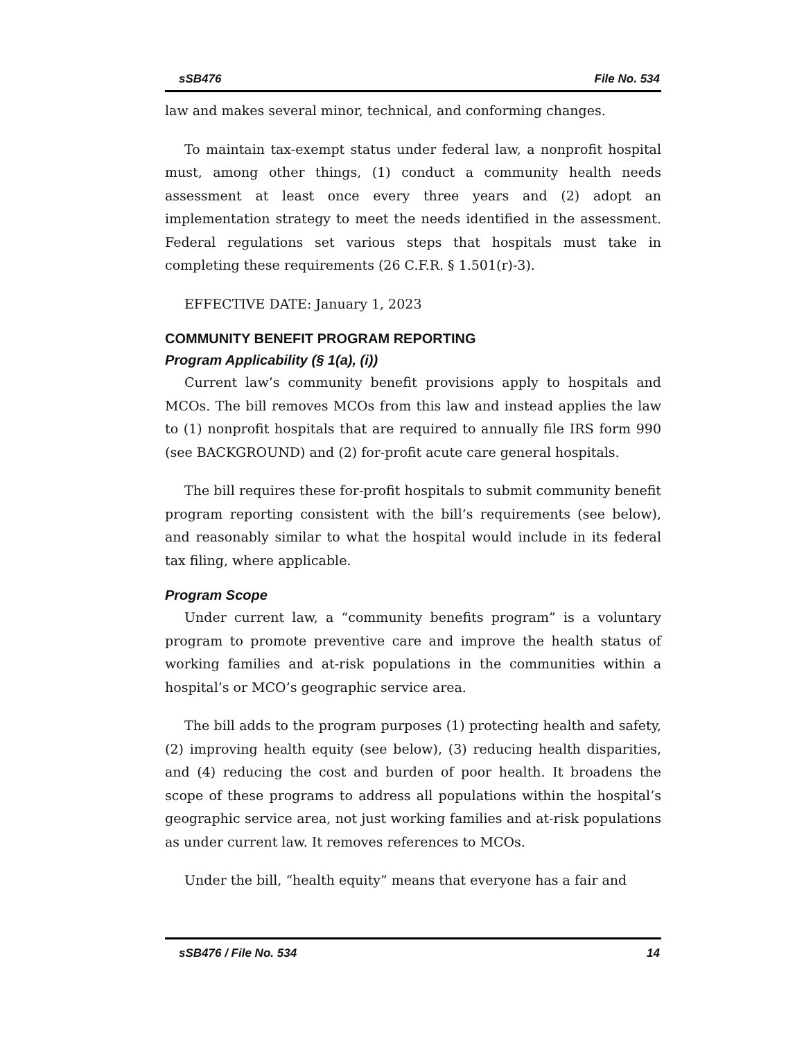sSB476 File No. 534
law and makes several minor, technical, and conforming changes.
To maintain tax-exempt status under federal law, a nonprofit hospital must, among other things, (1) conduct a community health needs assessment at least once every three years and (2) adopt an implementation strategy to meet the needs identified in the assessment. Federal regulations set various steps that hospitals must take in completing these requirements (26 C.F.R. § 1.501(r)-3).
EFFECTIVE DATE: January 1, 2023
COMMUNITY BENEFIT PROGRAM REPORTING
Program Applicability (§ 1(a), (i))
Current law’s community benefit provisions apply to hospitals and MCOs. The bill removes MCOs from this law and instead applies the law to (1) nonprofit hospitals that are required to annually file IRS form 990 (see BACKGROUND) and (2) for-profit acute care general hospitals.
The bill requires these for-profit hospitals to submit community benefit program reporting consistent with the bill’s requirements (see below), and reasonably similar to what the hospital would include in its federal tax filing, where applicable.
Program Scope
Under current law, a “community benefits program” is a voluntary program to promote preventive care and improve the health status of working families and at-risk populations in the communities within a hospital’s or MCO’s geographic service area.
The bill adds to the program purposes (1) protecting health and safety, (2) improving health equity (see below), (3) reducing health disparities, and (4) reducing the cost and burden of poor health. It broadens the scope of these programs to address all populations within the hospital’s geographic service area, not just working families and at-risk populations as under current law. It removes references to MCOs.
Under the bill, “health equity” means that everyone has a fair and
sSB476 / File No. 534 14